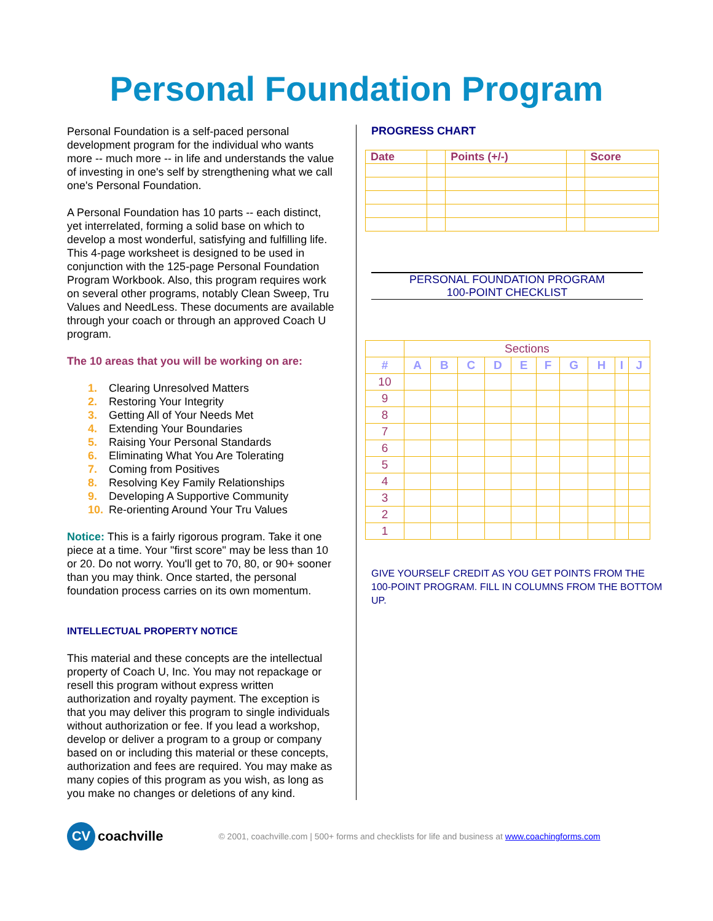Personal Foundation Program
Personal Foundation is a self-paced personal development program for the individual who wants more -- much more -- in life and understands the value of investing in one's self by strengthening what we call one's Personal Foundation.
A Personal Foundation has 10 parts -- each distinct, yet interrelated, forming a solid base on which to develop a most wonderful, satisfying and fulfilling life. This 4-page worksheet is designed to be used in conjunction with the 125-page Personal Foundation Program Workbook. Also, this program requires work on several other programs, notably Clean Sweep, Tru Values and NeedLess. These documents are available through your coach or through an approved Coach U program.
The 10 areas that you will be working on are:
1. Clearing Unresolved Matters
2. Restoring Your Integrity
3. Getting All of Your Needs Met
4. Extending Your Boundaries
5. Raising Your Personal Standards
6. Eliminating What You Are Tolerating
7. Coming from Positives
8. Resolving Key Family Relationships
9. Developing A Supportive Community
10. Re-orienting Around Your Tru Values
Notice: This is a fairly rigorous program. Take it one piece at a time. Your "first score" may be less than 10 or 20. Do not worry. You'll get to 70, 80, or 90+ sooner than you may think. Once started, the personal foundation process carries on its own momentum.
INTELLECTUAL PROPERTY NOTICE
This material and these concepts are the intellectual property of Coach U, Inc. You may not repackage or resell this program without express written authorization and royalty payment. The exception is that you may deliver this program to single individuals without authorization or fee. If you lead a workshop, develop or deliver a program to a group or company based on or including this material or these concepts, authorization and fees are required. You may make as many copies of this program as you wish, as long as you make no changes or deletions of any kind.
PROGRESS CHART
| Date | | Points (+/-) | | Score |
| --- | --- | --- | --- | --- |
PERSONAL FOUNDATION PROGRAM
100-POINT CHECKLIST
| | Sections | | | | | | | | | |
| --- | --- | --- | --- | --- | --- | --- | --- | --- | --- | --- |
| # | A | B | C | D | E | F | G | H | I | J |
| 10 | | | | | | | | | | |
| 9 | | | | | | | | | | |
| 8 | | | | | | | | | | |
| 7 | | | | | | | | | | |
| 6 | | | | | | | | | | |
| 5 | | | | | | | | | | |
| 4 | | | | | | | | | | |
| 3 | | | | | | | | | | |
| 2 | | | | | | | | | | |
| 1 | | | | | | | | | | |
GIVE YOURSELF CREDIT AS YOU GET POINTS FROM THE 100-POINT PROGRAM. FILL IN COLUMNS FROM THE BOTTOM UP.
CV
coachville © 2001, coachville.com | 500+ forms and checklists for life and business at www.coachingforms.com